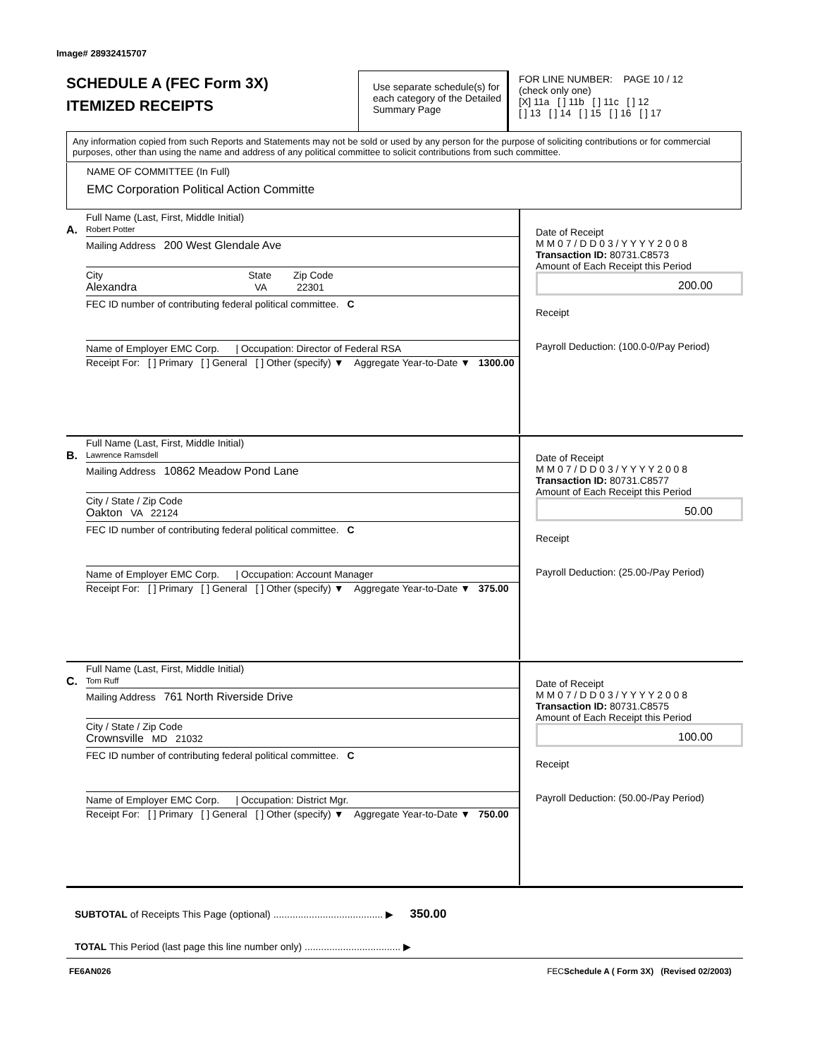Image# 28932415707
SCHEDULE A (FEC Form 3X)
ITEMIZED RECEIPTS
Use separate schedule(s) for each category of the Detailed Summary Page
FOR LINE NUMBER: PAGE 10 / 12
(check only one)
[X] 11a [ ] 11b [ ] 11c [ ] 12
[ ] 13 [ ] 14 [ ] 15 [ ] 16 [ ] 17
Any information copied from such Reports and Statements may not be sold or used by any person for the purpose of soliciting contributions or for commercial purposes, other than using the name and address of any political committee to solicit contributions from such committee.
NAME OF COMMITTEE (In Full)
EMC Corporation Political Action Committe
A.
Full Name (Last, First, Middle Initial)
Robert Potter
Mailing Address 200 West Glendale Ave
City State Zip Code
Alexandra VA 22301
FEC ID number of contributing federal political committee. C
Name of Employer EMC Corp. | Occupation: Director of Federal RSA
Receipt For: [ ] Primary [ ] General [ ] Other (specify) ▼ Aggregate Year-to-Date ▼ 1300.00
Date of Receipt
M M 0 7 / D D 0 3 / Y Y Y Y 2 0 0 8
Transaction ID: 80731.C8573
Amount of Each Receipt this Period
200.00
Receipt
Payroll Deduction: (100.0-0/Pay Period)
B.
Full Name (Last, First, Middle Initial)
Lawrence Ramsdell
Mailing Address 10862 Meadow Pond Lane
City / State / Zip Code
Oakton VA 22124
FEC ID number of contributing federal political committee. C
Name of Employer EMC Corp. | Occupation: Account Manager
Receipt For: [ ] Primary [ ] General [ ] Other (specify) ▼ Aggregate Year-to-Date ▼ 375.00
Date of Receipt
M M 0 7 / D D 0 3 / Y Y Y Y 2 0 0 8
Transaction ID: 80731.C8577
Amount of Each Receipt this Period
50.00
Receipt
Payroll Deduction: (25.00-/Pay Period)
C.
Full Name (Last, First, Middle Initial)
Tom Ruff
Mailing Address 761 North Riverside Drive
City / State / Zip Code
Crownsville MD 21032
FEC ID number of contributing federal political committee. C
Name of Employer EMC Corp. | Occupation: District Mgr.
Receipt For: [ ] Primary [ ] General [ ] Other (specify) ▼ Aggregate Year-to-Date ▼ 750.00
Date of Receipt
M M 0 7 / D D 0 3 / Y Y Y Y 2 0 0 8
Transaction ID: 80731.C8575
Amount of Each Receipt this Period
100.00
Receipt
Payroll Deduction: (50.00-/Pay Period)
SUBTOTAL of Receipts This Page (optional) ........................................ ▶ 350.00
TOTAL This Period (last page this line number only) ................................... ▶
FE6AN026
FECSchedule A ( Form 3X) (Revised 02/2003)